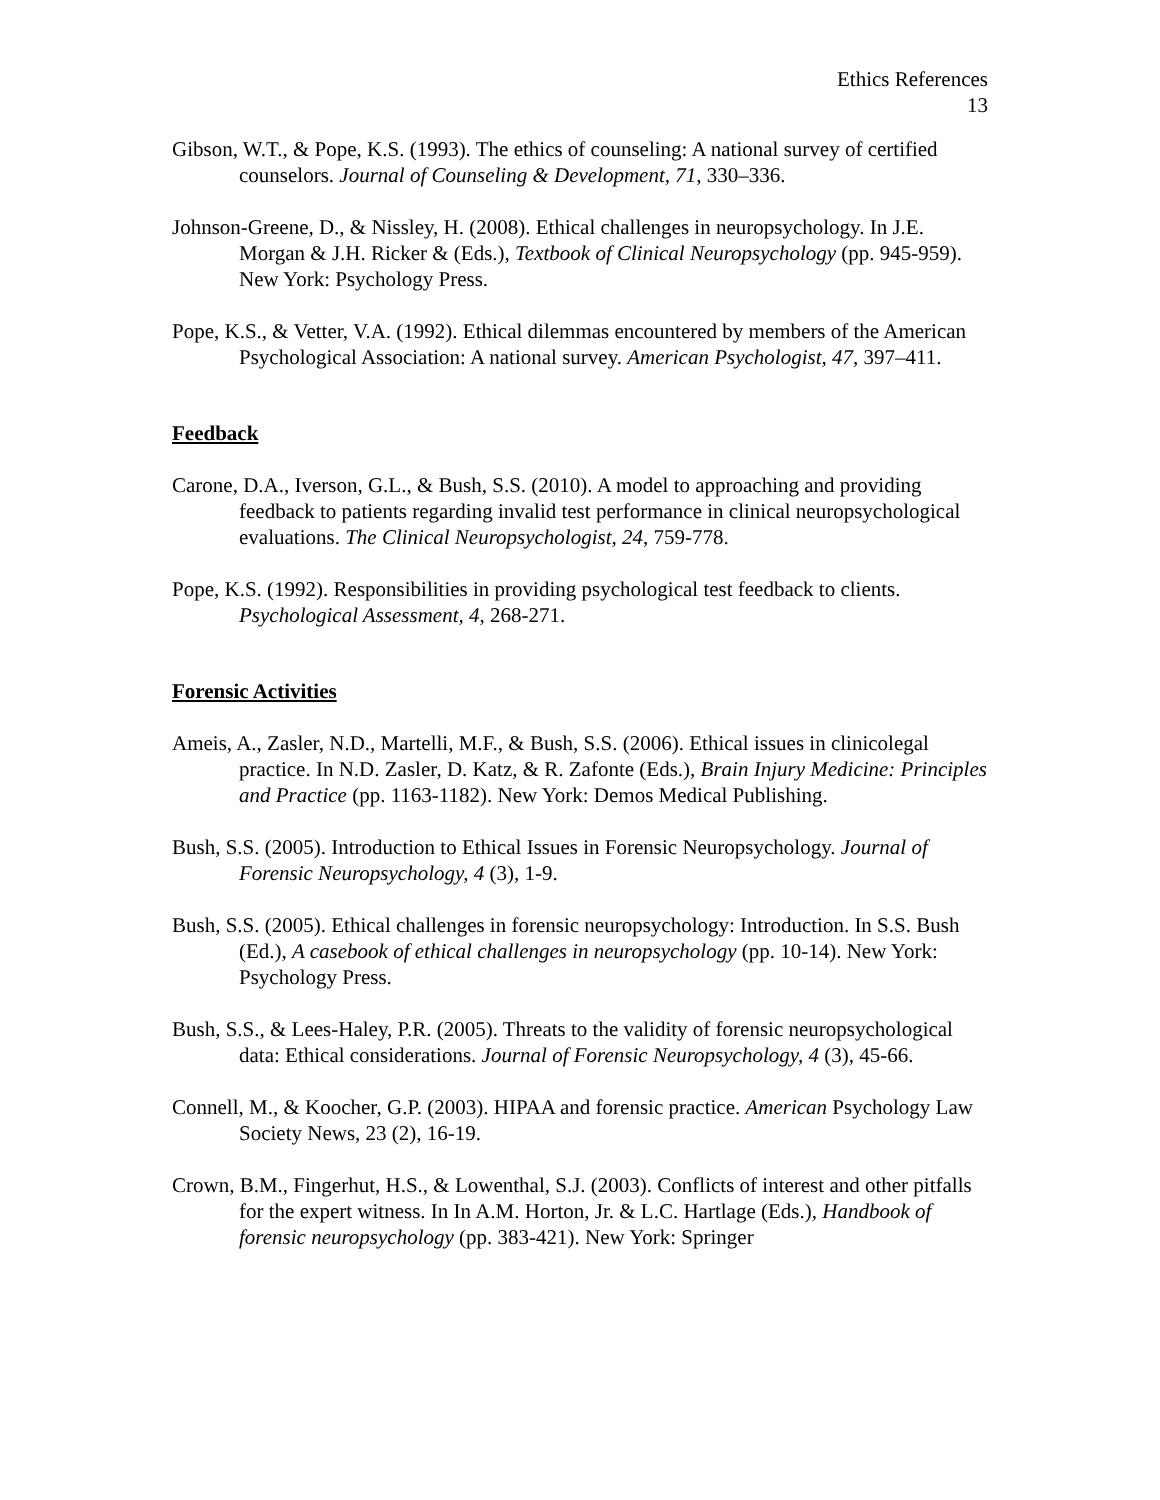Ethics References
13
Gibson, W.T., & Pope, K.S. (1993). The ethics of counseling: A national survey of certified counselors. Journal of Counseling & Development, 71, 330–336.
Johnson-Greene, D., & Nissley, H. (2008). Ethical challenges in neuropsychology. In J.E. Morgan & J.H. Ricker & (Eds.), Textbook of Clinical Neuropsychology (pp. 945-959). New York: Psychology Press.
Pope, K.S., & Vetter, V.A. (1992). Ethical dilemmas encountered by members of the American Psychological Association: A national survey. American Psychologist, 47, 397–411.
Feedback
Carone, D.A., Iverson, G.L., & Bush, S.S. (2010). A model to approaching and providing feedback to patients regarding invalid test performance in clinical neuropsychological evaluations. The Clinical Neuropsychologist, 24, 759-778.
Pope, K.S. (1992). Responsibilities in providing psychological test feedback to clients. Psychological Assessment, 4, 268-271.
Forensic Activities
Ameis, A., Zasler, N.D., Martelli, M.F., & Bush, S.S. (2006). Ethical issues in clinicolegal practice. In N.D. Zasler, D. Katz, & R. Zafonte (Eds.), Brain Injury Medicine: Principles and Practice (pp. 1163-1182). New York: Demos Medical Publishing.
Bush, S.S. (2005). Introduction to Ethical Issues in Forensic Neuropsychology. Journal of Forensic Neuropsychology, 4 (3), 1-9.
Bush, S.S. (2005). Ethical challenges in forensic neuropsychology: Introduction. In S.S. Bush (Ed.), A casebook of ethical challenges in neuropsychology (pp. 10-14). New York: Psychology Press.
Bush, S.S., & Lees-Haley, P.R. (2005). Threats to the validity of forensic neuropsychological data: Ethical considerations. Journal of Forensic Neuropsychology, 4 (3), 45-66.
Connell, M., & Koocher, G.P. (2003). HIPAA and forensic practice. American Psychology Law Society News, 23 (2), 16-19.
Crown, B.M., Fingerhut, H.S., & Lowenthal, S.J. (2003). Conflicts of interest and other pitfalls for the expert witness. In In A.M. Horton, Jr. & L.C. Hartlage (Eds.), Handbook of forensic neuropsychology (pp. 383-421). New York: Springer